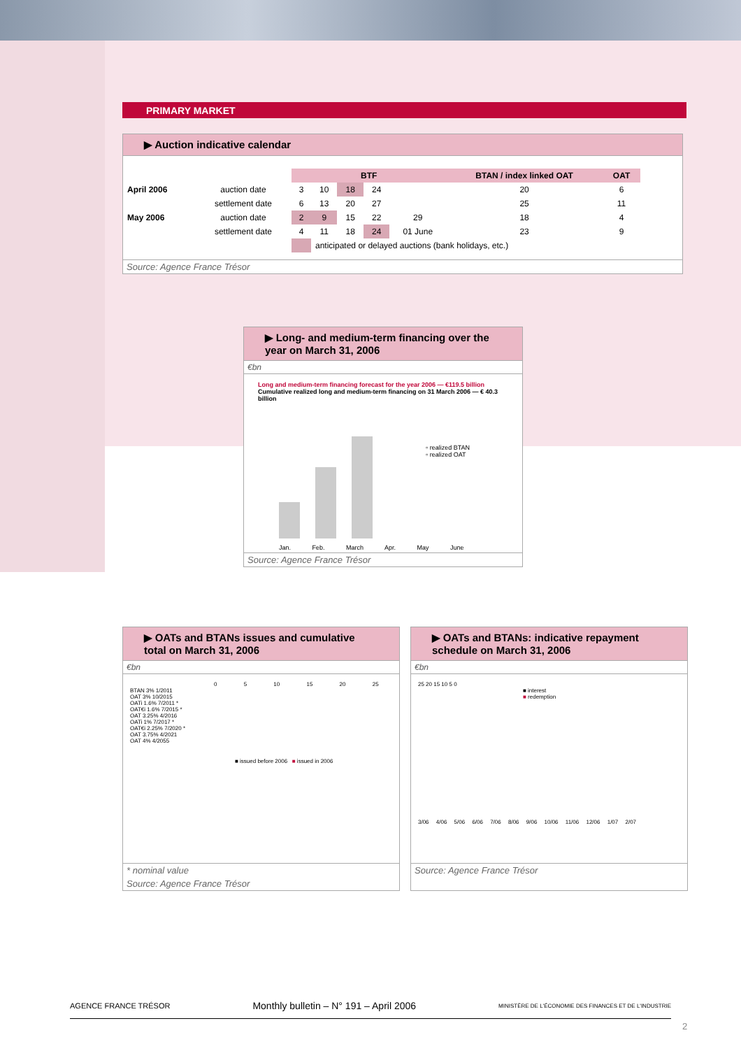PRIMARY MARKET
▶ Auction indicative calendar
| | | BTF | | | | | BTAN / index linked OAT | OAT |
| --- | --- | --- | --- | --- | --- | --- | --- | --- |
| April 2006 | auction date | 3 | 10 | 18 | 24 | | 20 | 6 |
| | settlement date | 6 | 13 | 20 | 27 | | 25 | 11 |
| May 2006 | auction date | 2 | 9 | 15 | 22 | 29 | 18 | 4 |
| | settlement date | 4 | 11 | 18 | 24 | 01 June | 23 | 9 |
| | | | anticipated or delayed auctions (bank holidays, etc.) | | | | | |
Source: Agence France Trésor
▶ Long- and medium-term financing over the year on March 31, 2006
€bn
Long and medium-term financing forecast for the year 2006 — €119.5 billion
Cumulative realized long and medium-term financing on 31 March 2006 — € 40.3 billion
▫ realized BTAN
▫ realized OAT
Jan. Feb. March Apr. May June
Source: Agence France Trésor
▶ OATs and BTANs issues and cumulative total on March 31, 2006
€bn
0 5 10 15 20 25
BTAN 3% 1/2011
OAT 3% 10/2015
OATi 1.6% 7/2011 *
OAT€i 1.6% 7/2015 *
OAT 3.25% 4/2016
OATi 1% 7/2017 *
OAT€i 2.25% 7/2020 *
OAT 3.75% 4/2021
OAT 4% 4/2055
■ issued before 2006 ■ issued in 2006
* nominal value
Source: Agence France Trésor
▶ OATs and BTANs: indicative repayment schedule on March 31, 2006
€bn
25 20 15 10 5 0
■ interest
■ redemption
3/06 4/06 5/06 6/06 7/06 8/06 9/06 10/06 11/06 12/06 1/07 2/07
Source: Agence France Trésor
AGENCE FRANCE TRÉSOR Monthly bulletin – N° 191 – April 2006 MINISTÈRE DE L'ÉCONOMIE DES FINANCES ET DE L'INDUSTRIE
2